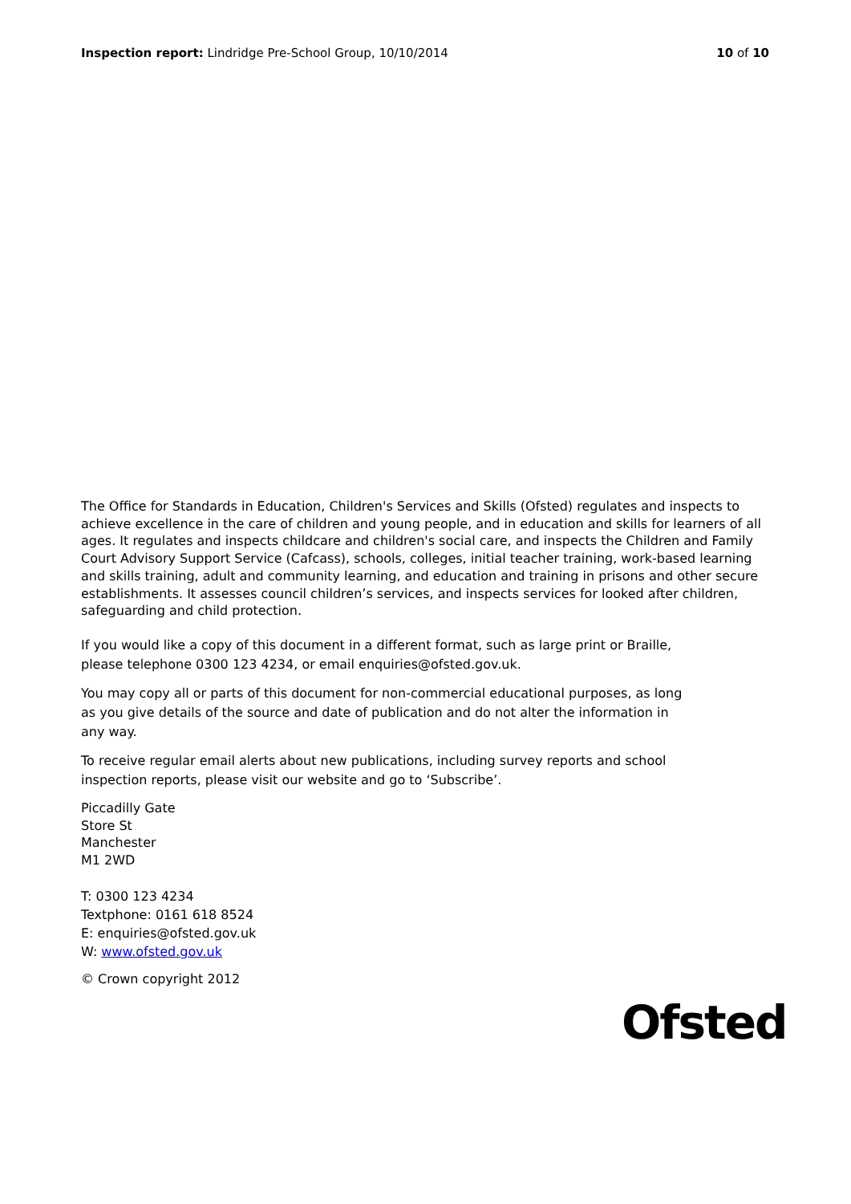Inspection report: Lindridge Pre-School Group, 10/10/2014
10 of 10
The Office for Standards in Education, Children's Services and Skills (Ofsted) regulates and inspects to achieve excellence in the care of children and young people, and in education and skills for learners of all ages. It regulates and inspects childcare and children's social care, and inspects the Children and Family Court Advisory Support Service (Cafcass), schools, colleges, initial teacher training, work-based learning and skills training, adult and community learning, and education and training in prisons and other secure establishments. It assesses council children’s services, and inspects services for looked after children, safeguarding and child protection.
If you would like a copy of this document in a different format, such as large print or Braille, please telephone 0300 123 4234, or email enquiries@ofsted.gov.uk.
You may copy all or parts of this document for non-commercial educational purposes, as long as you give details of the source and date of publication and do not alter the information in any way.
To receive regular email alerts about new publications, including survey reports and school inspection reports, please visit our website and go to ‘Subscribe’.
Piccadilly Gate
Store St
Manchester
M1 2WD
T: 0300 123 4234
Textphone: 0161 618 8524
E: enquiries@ofsted.gov.uk
W: www.ofsted.gov.uk
© Crown copyright 2012
Ofsted